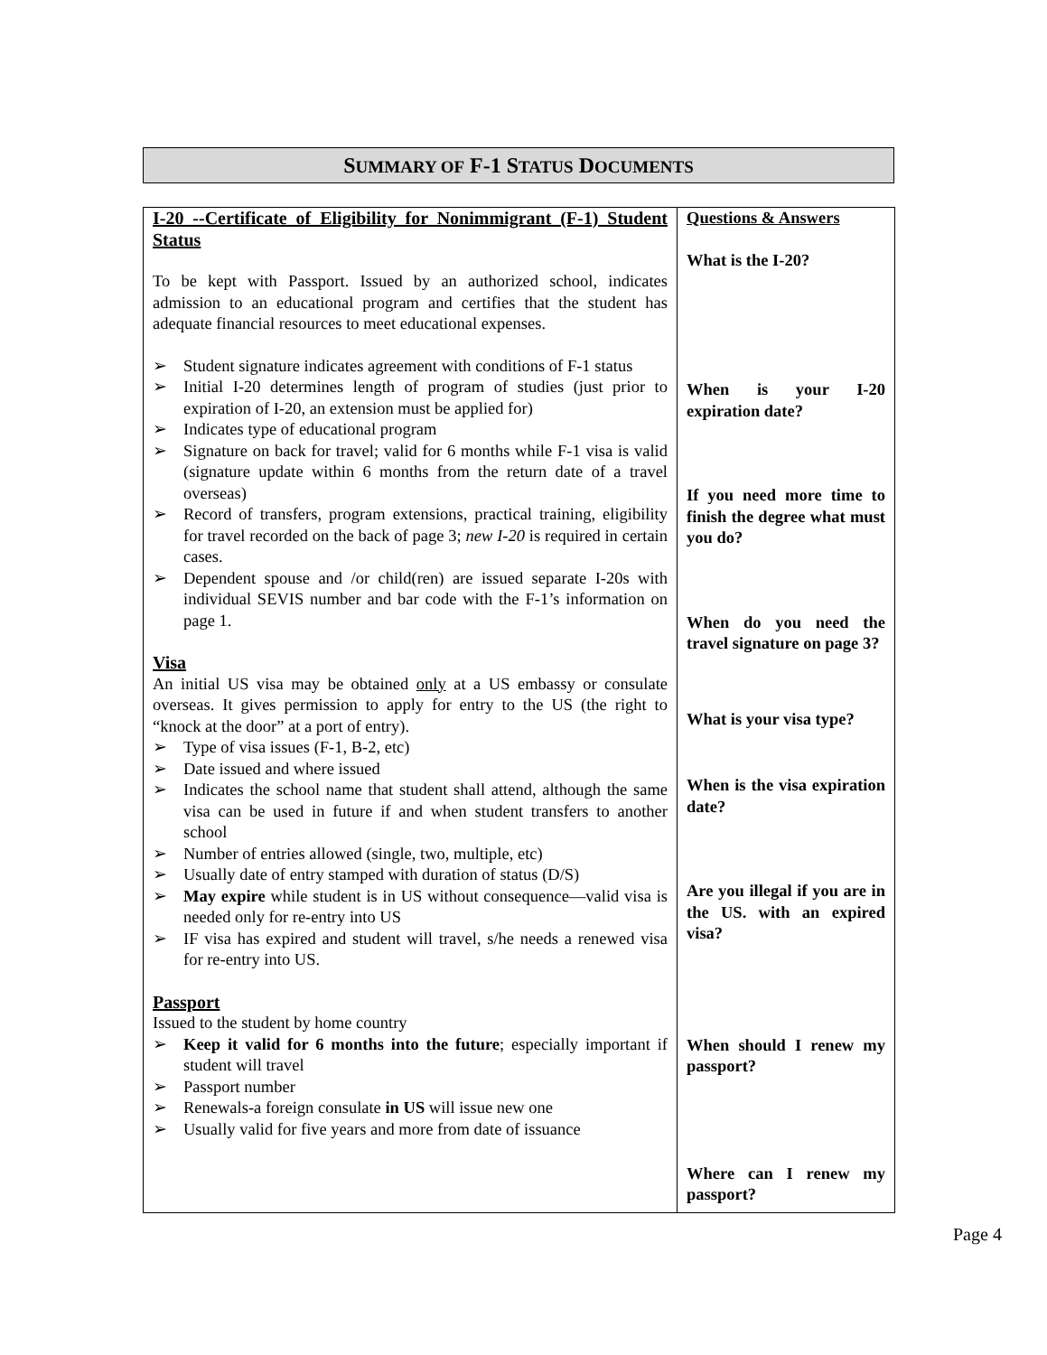SUMMARY OF F-1 STATUS DOCUMENTS
| I-20 --Certificate of Eligibility for Nonimmigrant (F-1) Student Status To be kept with Passport. Issued by an authorized school, indicates admission to an educational program and certifies that the student has adequate financial resources to meet educational expenses. ➢ Student signature indicates agreement with conditions of F-1 status ➢ Initial I-20 determines length of program of studies (just prior to expiration of I-20, an extension must be applied for) ➢ Indicates type of educational program ➢ Signature on back for travel; valid for 6 months while F-1 visa is valid (signature update within 6 months from the return date of a travel overseas) ➢ Record of transfers, program extensions, practical training, eligibility for travel recorded on the back of page 3; new I-20 is required in certain cases. ➢ Dependent spouse and /or child(ren) are issued separate I-20s with individual SEVIS number and bar code with the F-1’s information on page 1. Visa An initial US visa may be obtained only at a US embassy or consulate overseas. It gives permission to apply for entry to the US (the right to “knock at the door” at a port of entry). ➢ Type of visa issues (F-1, B-2, etc) ➢ Date issued and where issued ➢ Indicates the school name that student shall attend, although the same visa can be used in future if and when student transfers to another school ➢ Number of entries allowed (single, two, multiple, etc) ➢ Usually date of entry stamped with duration of status (D/S) ➢ May expire while student is in US without consequence—valid visa is needed only for re-entry into US ➢ IF visa has expired and student will travel, s/he needs a renewed visa for re-entry into US. Passport Issued to the student by home country ➢ Keep it valid for 6 months into the future ; especially important if student will travel ➢ Passport number ➢ Renewals-a foreign consulate in US will issue new one ➢ Usually valid for five years and more from date of issuance | Questions & Answers What is the I-20? When is your I-20 expiration date? If you need more time to finish the degree what must you do? When do you need the travel signature on page 3? What is your visa type? When is the visa expiration date? Are you illegal if you are in the US. with an expired visa? When should I renew my passport? Where can I renew my passport? |
Page 4